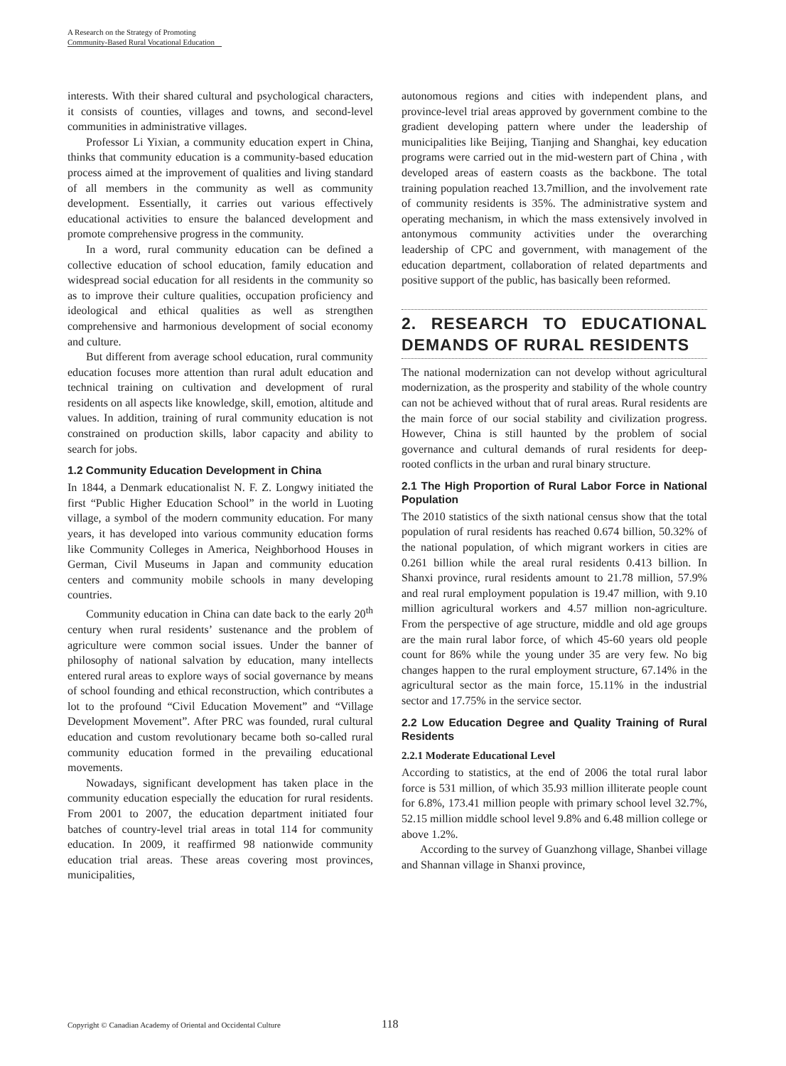A Research on the Strategy of Promoting
Community-Based Rural Vocational Education
interests. With their shared cultural and psychological characters, it consists of counties, villages and towns, and second-level communities in administrative villages.
Professor Li Yixian, a community education expert in China, thinks that community education is a community-based education process aimed at the improvement of qualities and living standard of all members in the community as well as community development. Essentially, it carries out various effectively educational activities to ensure the balanced development and promote comprehensive progress in the community.
In a word, rural community education can be defined a collective education of school education, family education and widespread social education for all residents in the community so as to improve their culture qualities, occupation proficiency and ideological and ethical qualities as well as strengthen comprehensive and harmonious development of social economy and culture.
But different from average school education, rural community education focuses more attention than rural adult education and technical training on cultivation and development of rural residents on all aspects like knowledge, skill, emotion, altitude and values. In addition, training of rural community education is not constrained on production skills, labor capacity and ability to search for jobs.
1.2 Community Education Development in China
In 1844, a Denmark educationalist N. F. Z. Longwy initiated the first “Public Higher Education School” in the world in Luoting village, a symbol of the modern community education. For many years, it has developed into various community education forms like Community Colleges in America, Neighborhood Houses in German, Civil Museums in Japan and community education centers and community mobile schools in many developing countries.
Community education in China can date back to the early 20<sup>th</sup> century when rural residents’ sustenance and the problem of agriculture were common social issues. Under the banner of philosophy of national salvation by education, many intellects entered rural areas to explore ways of social governance by means of school founding and ethical reconstruction, which contributes a lot to the profound “Civil Education Movement” and “Village Development Movement”. After PRC was founded, rural cultural education and custom revolutionary became both so-called rural community education formed in the prevailing educational movements.
Nowadays, significant development has taken place in the community education especially the education for rural residents. From 2001 to 2007, the education department initiated four batches of country-level trial areas in total 114 for community education. In 2009, it reaffirmed 98 nationwide community education trial areas. These areas covering most provinces, municipalities,
autonomous regions and cities with independent plans, and province-level trial areas approved by government combine to the gradient developing pattern where under the leadership of municipalities like Beijing, Tianjing and Shanghai, key education programs were carried out in the mid-western part of China , with developed areas of eastern coasts as the backbone. The total training population reached 13.7million, and the involvement rate of community residents is 35%. The administrative system and operating mechanism, in which the mass extensively involved in antonymous community activities under the overarching leadership of CPC and government, with management of the education department, collaboration of related departments and positive support of the public, has basically been reformed.
2. RESEARCH TO EDUCATIONAL DEMANDS OF RURAL RESIDENTS
The national modernization can not develop without agricultural modernization, as the prosperity and stability of the whole country can not be achieved without that of rural areas. Rural residents are the main force of our social stability and civilization progress. However, China is still haunted by the problem of social governance and cultural demands of rural residents for deep-rooted conflicts in the urban and rural binary structure.
2.1 The High Proportion of Rural Labor Force in National Population
The 2010 statistics of the sixth national census show that the total population of rural residents has reached 0.674 billion, 50.32% of the national population, of which migrant workers in cities are 0.261 billion while the areal rural residents 0.413 billion. In Shanxi province, rural residents amount to 21.78 million, 57.9% and real rural employment population is 19.47 million, with 9.10 million agricultural workers and 4.57 million non-agriculture. From the perspective of age structure, middle and old age groups are the main rural labor force, of which 45-60 years old people count for 86% while the young under 35 are very few. No big changes happen to the rural employment structure, 67.14% in the agricultural sector as the main force, 15.11% in the industrial sector and 17.75% in the service sector.
2.2 Low Education Degree and Quality Training of Rural Residents
2.2.1 Moderate Educational Level
According to statistics, at the end of 2006 the total rural labor force is 531 million, of which 35.93 million illiterate people count for 6.8%, 173.41 million people with primary school level 32.7%, 52.15 million middle school level 9.8% and 6.48 million college or above 1.2%.
According to the survey of Guanzhong village, Shanbei village and Shannan village in Shanxi province,
Copyright © Canadian Academy of Oriental and Occidental Culture 118